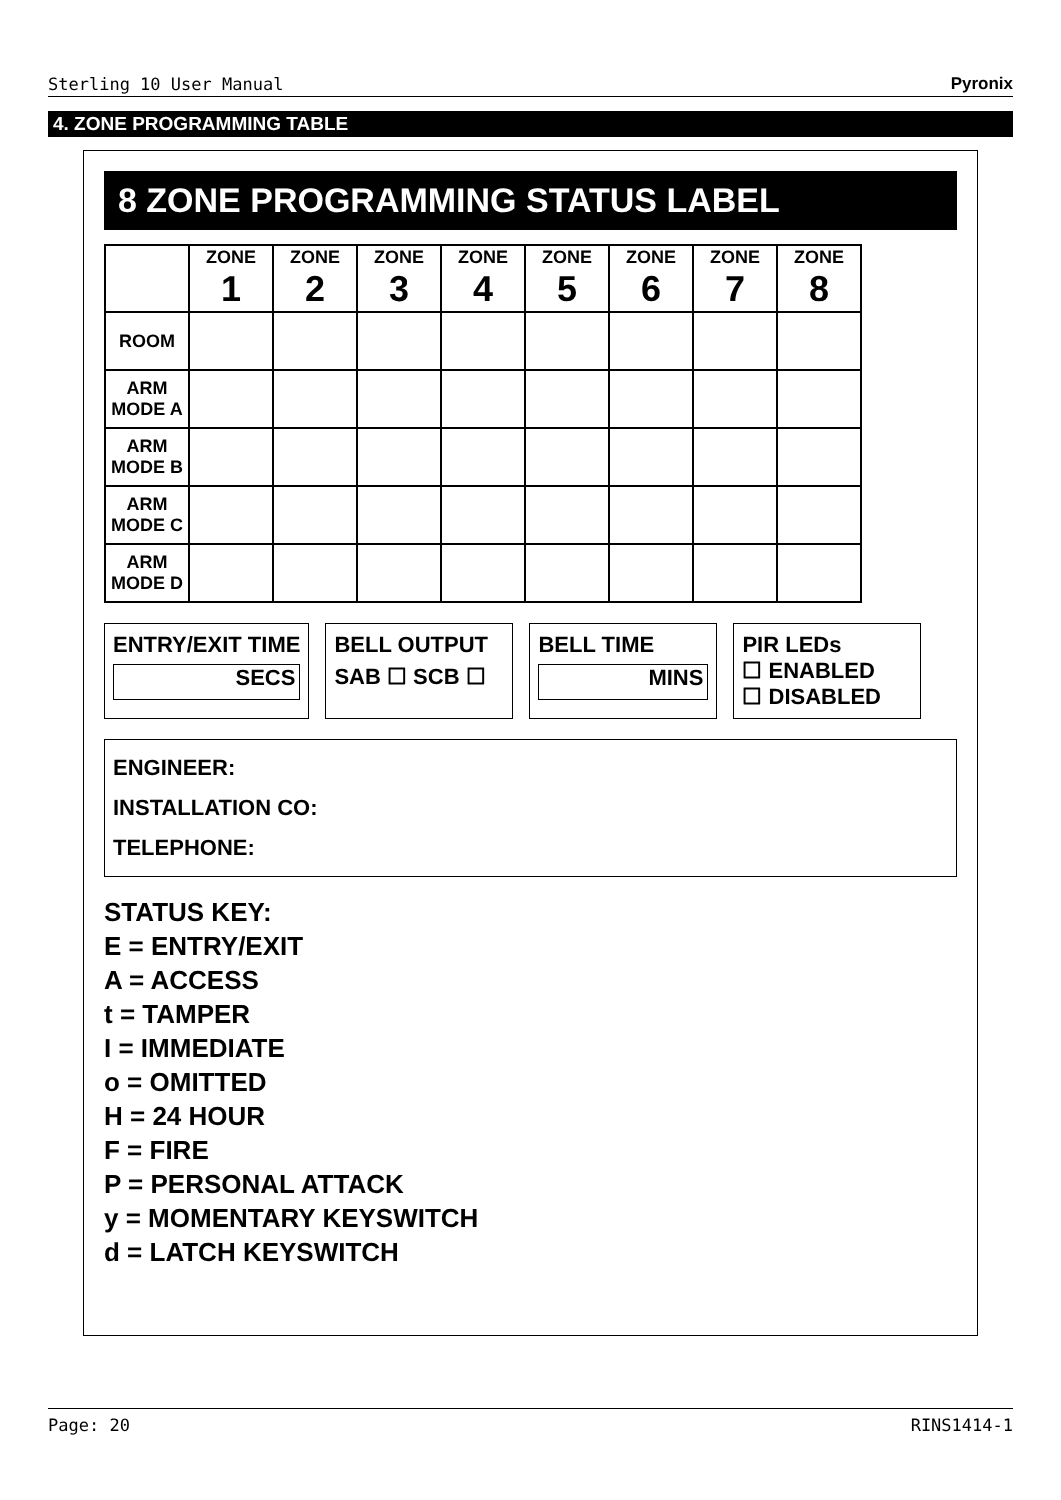Sterling 10 User Manual Pyronix
4. ZONE PROGRAMMING TABLE
8 ZONE PROGRAMMING STATUS LABEL
| | ZONE 1 | ZONE 2 | ZONE 3 | ZONE 4 | ZONE 5 | ZONE 6 | ZONE 7 | ZONE 8 |
| --- | --- | --- | --- | --- | --- | --- | --- | --- |
| ROOM | | | | | | | | |
| ARM MODE A | | | | | | | | |
| ARM MODE B | | | | | | | | |
| ARM MODE C | | | | | | | | |
| ARM MODE D | | | | | | | | |
ENTRY/EXIT TIME
SECS
BELL OUTPUT
SAB ☐ SCB ☐
BELL TIME
MINS
PIR LEDs
☐ ENABLED
☐ DISABLED
ENGINEER:
INSTALLATION CO:
TELEPHONE:
STATUS KEY:
E = ENTRY/EXIT
A = ACCESS
t = TAMPER
I = IMMEDIATE
o = OMITTED
H = 24 HOUR
F = FIRE
P = PERSONAL ATTACK
y = MOMENTARY KEYSWITCH
d = LATCH KEYSWITCH
Page: 20 RINS1414-1